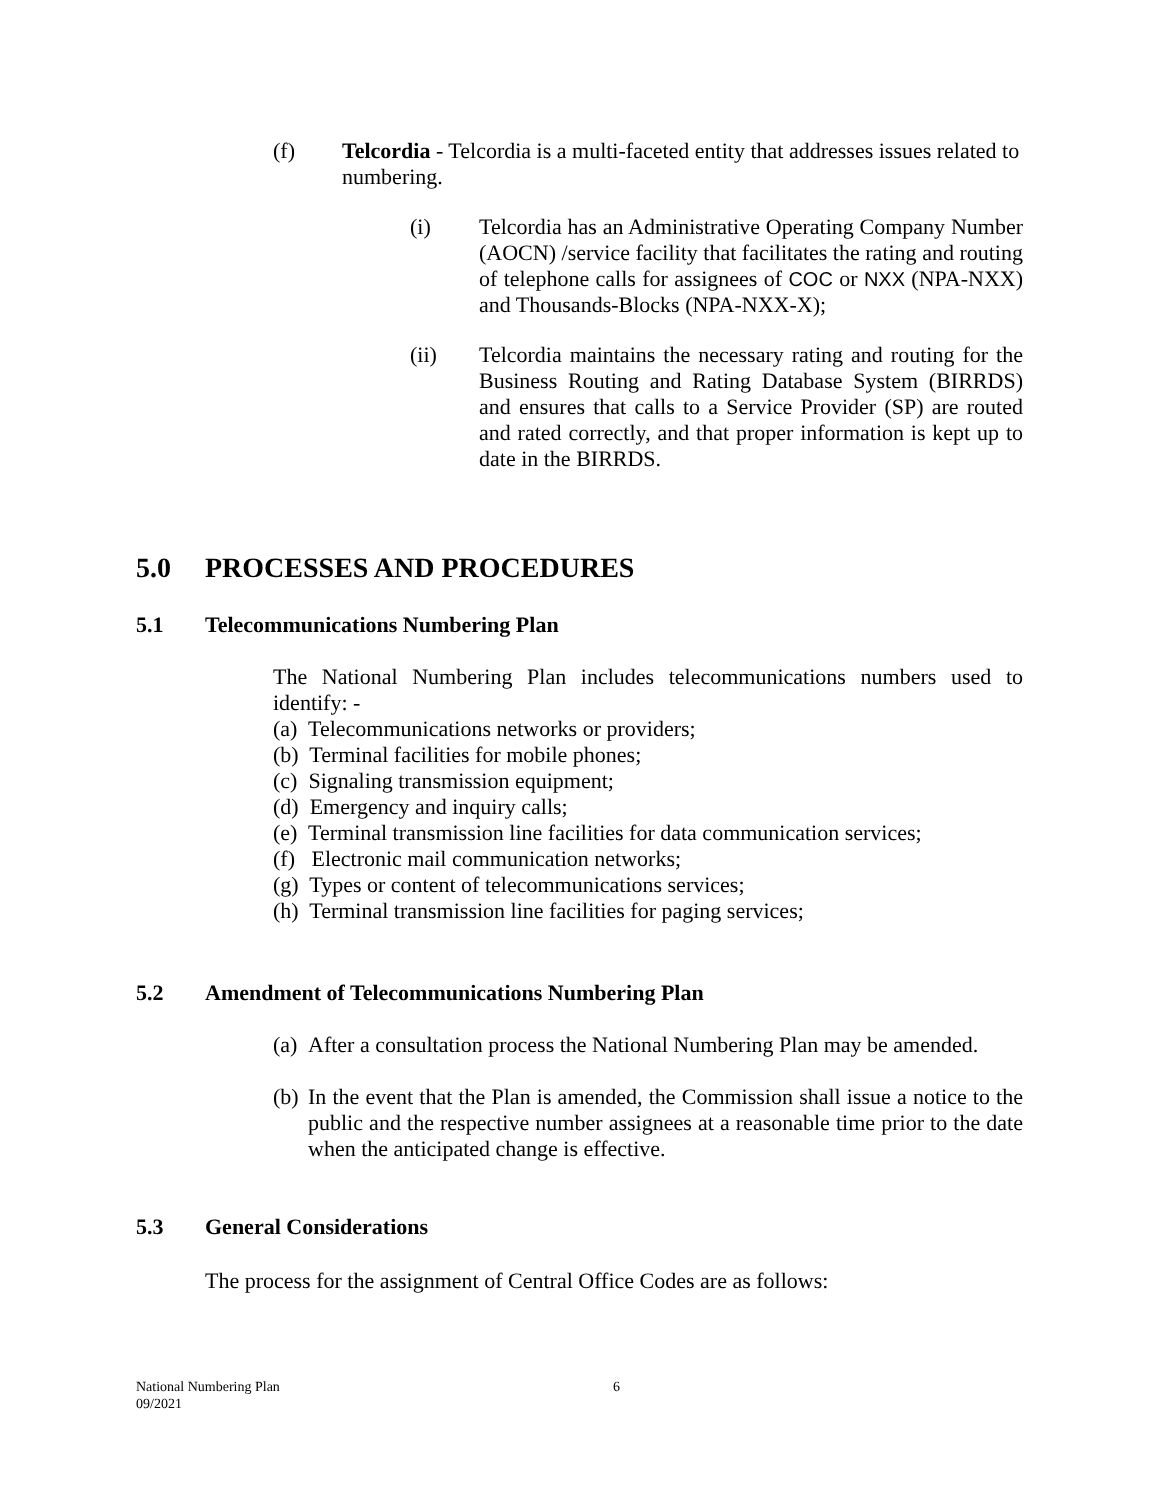(f) Telcordia - Telcordia is a multi-faceted entity that addresses issues related to numbering.
(i) Telcordia has an Administrative Operating Company Number (AOCN) /service facility that facilitates the rating and routing of telephone calls for assignees of COC or NXX (NPA-NXX) and Thousands-Blocks (NPA-NXX-X);
(ii) Telcordia maintains the necessary rating and routing for the Business Routing and Rating Database System (BIRRDS) and ensures that calls to a Service Provider (SP) are routed and rated correctly, and that proper information is kept up to date in the BIRRDS.
5.0 PROCESSES AND PROCEDURES
5.1 Telecommunications Numbering Plan
The National Numbering Plan includes telecommunications numbers used to identify: -
(a) Telecommunications networks or providers;
(b) Terminal facilities for mobile phones;
(c) Signaling transmission equipment;
(d) Emergency and inquiry calls;
(e) Terminal transmission line facilities for data communication services;
(f) Electronic mail communication networks;
(g) Types or content of telecommunications services;
(h) Terminal transmission line facilities for paging services;
5.2 Amendment of Telecommunications Numbering Plan
(a)
After a consultation process the National Numbering Plan may be amended.
(b)
In the event that the Plan is amended, the Commission shall issue a notice to the public and the respective number assignees at a reasonable time prior to the date when the anticipated change is effective.
5.3 General Considerations
The process for the assignment of Central Office Codes are as follows:
National Numbering Plan
09/2021 6